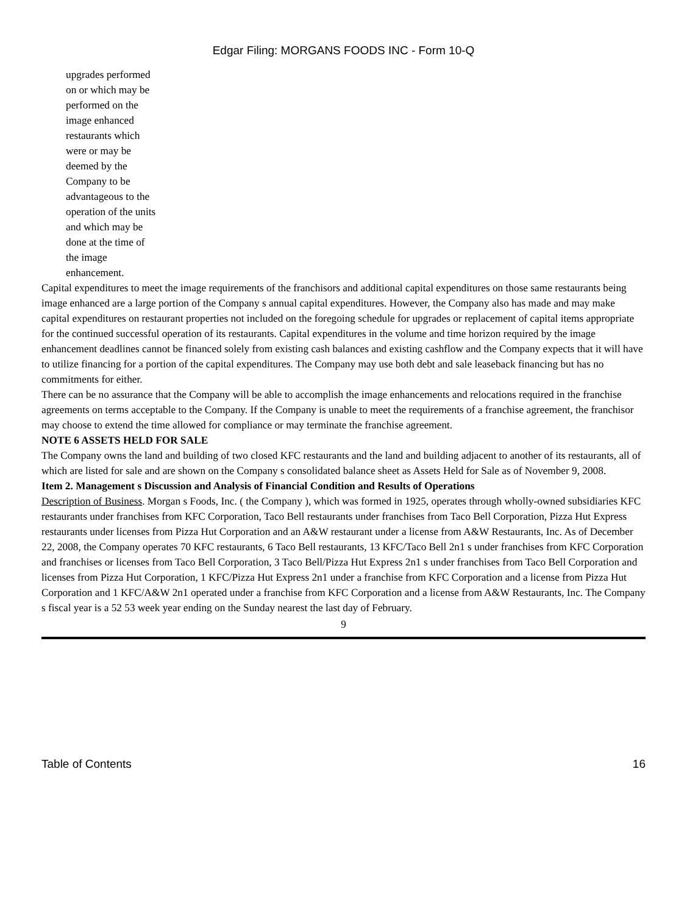Edgar Filing: MORGANS FOODS INC - Form 10-Q
upgrades performed on or which may be performed on the image enhanced restaurants which were or may be deemed by the Company to be advantageous to the operation of the units and which may be done at the time of the image enhancement.
Capital expenditures to meet the image requirements of the franchisors and additional capital expenditures on those same restaurants being image enhanced are a large portion of the Company s annual capital expenditures. However, the Company also has made and may make capital expenditures on restaurant properties not included on the foregoing schedule for upgrades or replacement of capital items appropriate for the continued successful operation of its restaurants. Capital expenditures in the volume and time horizon required by the image enhancement deadlines cannot be financed solely from existing cash balances and existing cashflow and the Company expects that it will have to utilize financing for a portion of the capital expenditures. The Company may use both debt and sale leaseback financing but has no commitments for either.
There can be no assurance that the Company will be able to accomplish the image enhancements and relocations required in the franchise agreements on terms acceptable to the Company. If the Company is unable to meet the requirements of a franchise agreement, the franchisor may choose to extend the time allowed for compliance or may terminate the franchise agreement.
NOTE 6 ASSETS HELD FOR SALE
The Company owns the land and building of two closed KFC restaurants and the land and building adjacent to another of its restaurants, all of which are listed for sale and are shown on the Company s consolidated balance sheet as Assets Held for Sale as of November 9, 2008.
Item 2. Management s Discussion and Analysis of Financial Condition and Results of Operations
Description of Business. Morgan s Foods, Inc. ( the Company ), which was formed in 1925, operates through wholly-owned subsidiaries KFC restaurants under franchises from KFC Corporation, Taco Bell restaurants under franchises from Taco Bell Corporation, Pizza Hut Express restaurants under licenses from Pizza Hut Corporation and an A&W restaurant under a license from A&W Restaurants, Inc. As of December 22, 2008, the Company operates 70 KFC restaurants, 6 Taco Bell restaurants, 13 KFC/Taco Bell 2n1 s under franchises from KFC Corporation and franchises or licenses from Taco Bell Corporation, 3 Taco Bell/Pizza Hut Express 2n1 s under franchises from Taco Bell Corporation and licenses from Pizza Hut Corporation, 1 KFC/Pizza Hut Express 2n1 under a franchise from KFC Corporation and a license from Pizza Hut Corporation and 1 KFC/A&W 2n1 operated under a franchise from KFC Corporation and a license from A&W Restaurants, Inc. The Company s fiscal year is a 52 53 week year ending on the Sunday nearest the last day of February.
9
Table of Contents 16